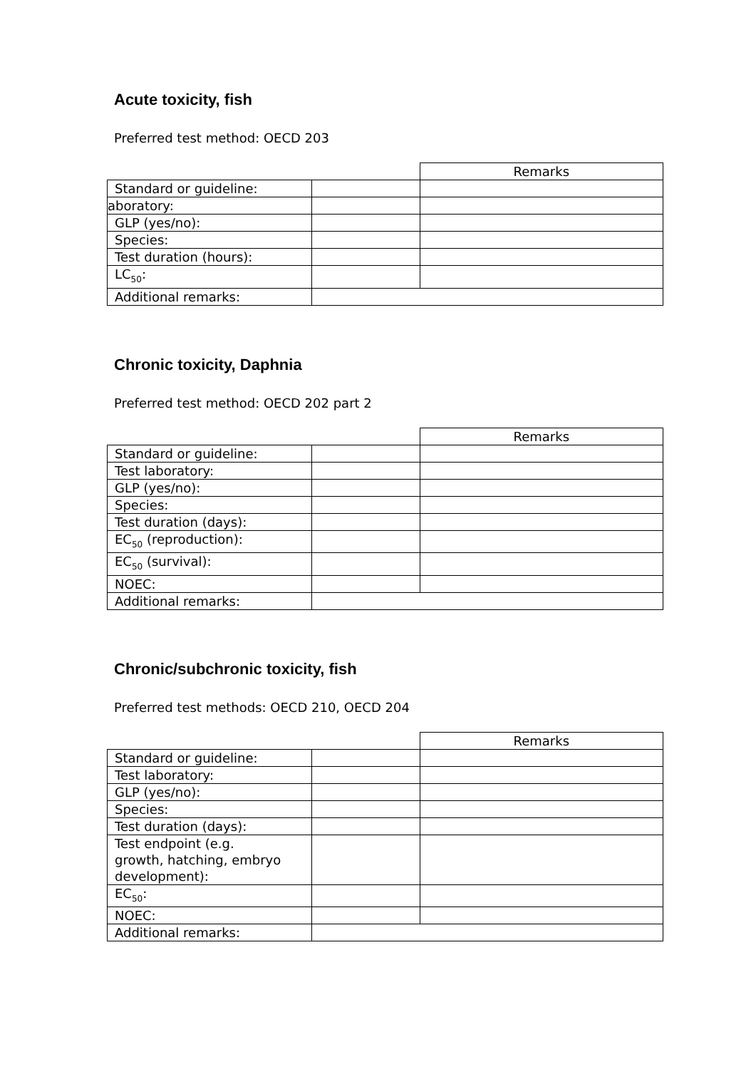Acute toxicity, fish
Preferred test method: OECD 203
| | | Remarks |
| Standard or guideline: | | |
| aboratory: | | |
| GLP (yes/no): | | |
| Species: | | |
| Test duration (hours): | | |
| LC<sub>50</sub>: | | |
| Additional remarks: | | |
Chronic toxicity, Daphnia
Preferred test method: OECD 202 part 2
| | | Remarks |
| Standard or guideline: | | |
| Test laboratory: | | |
| GLP (yes/no): | | |
| Species: | | |
| Test duration (days): | | |
| EC<sub>50</sub> (reproduction): | | |
| EC<sub>50</sub> (survival): | | |
| NOEC: | | |
| Additional remarks: | | |
Chronic/subchronic toxicity, fish
Preferred test methods: OECD 210, OECD 204
| | | Remarks |
| Standard or guideline: | | |
| Test laboratory: | | |
| GLP (yes/no): | | |
| Species: | | |
| Test duration (days): | | |
| Test endpoint (e.g. growth, hatching, embryo development): | | |
| EC<sub>50</sub>: | | |
| NOEC: | | |
| Additional remarks: | | |